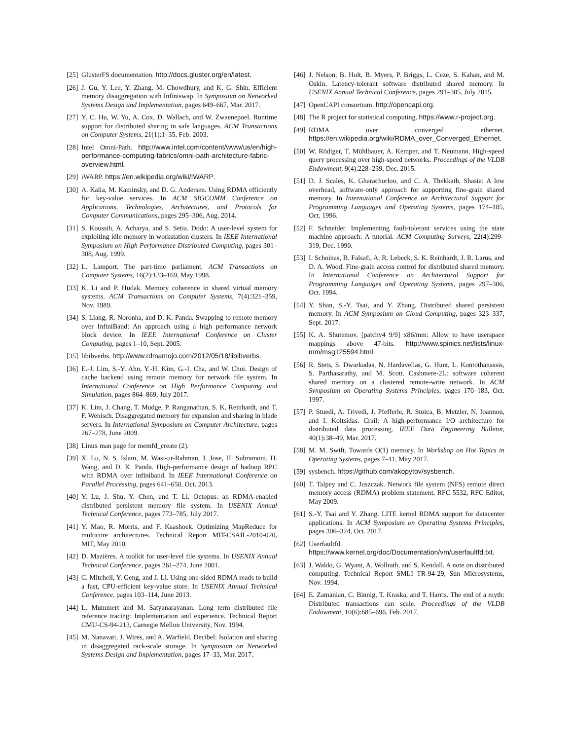[25] GlusterFS documentation. http://docs.gluster.org/en/latest.
[26] J. Gu, Y. Lee, Y. Zhang, M. Chowdhury, and K. G. Shin. Efficient memory disaggregation with Infiniswap. In Symposium on Networked Systems Design and Implementation, pages 649–667, Mar. 2017.
[27] Y. C. Hu, W. Yu, A. Cox, D. Wallach, and W. Zwaenepoel. Runtime support for distributed sharing in safe languages. ACM Transactions on Computer Systems, 21(1):1–35, Feb. 2003.
[28] Intel Omni-Path. http://www.intel.com/content/www/us/en/high-performance-computing-fabrics/omni-path-architecture-fabric-overview.html.
[29] iWARP. https://en.wikipedia.org/wiki/IWARP.
[30] A. Kalia, M. Kaminsky, and D. G. Andersen. Using RDMA efficiently for key-value services. In ACM SIGCOMM Conference on Applications, Technologies, Architectures, and Protocols for Computer Communications, pages 295–306, Aug. 2014.
[31] S. Koussih, A. Acharya, and S. Setia. Dodo: A user-level system for exploiting idle memory in workstation clusters. In IEEE International Symposium on High Performance Distributed Computing, pages 301–308, Aug. 1999.
[32] L. Lamport. The part-time parliament. ACM Transactions on Computer Systems, 16(2):133–169, May 1998.
[33] K. Li and P. Hudak. Memory coherence in shared virtual memory systems. ACM Transactions on Computer Systems, 7(4):321–359, Nov. 1989.
[34] S. Liang, R. Noronha, and D. K. Panda. Swapping to remote memory over InfiniBand: An approach using a high performance network block device. In IEEE International Conference on Cluster Computing, pages 1–10, Sept. 2005.
[35] libibverbs. http://www.rdmamojo.com/2012/05/18/libibverbs.
[36] E.-J. Lim, S.-Y. Ahn, Y.-H. Kim, G.-I. Cha, and W. Choi. Design of cache backend using remote memory for network file system. In International Conference on High Performance Computing and Simulation, pages 864–869, July 2017.
[37] K. Lim, J. Chang, T. Mudge, P. Ranganathan, S. K. Reinhardt, and T. F. Wenisch. Disaggregated memory for expansion and sharing in blade servers. In International Symposium on Computer Architecture, pages 267–278, June 2009.
[38] Linux man page for memfd_create (2).
[39] X. Lu, N. S. Islam, M. Wasi-ur-Rahman, J. Jose, H. Subramoni, H. Wang, and D. K. Panda. High-performance design of hadoop RPC with RDMA over infiniband. In IEEE International Conference on Parallel Processing, pages 641–650, Oct. 2013.
[40] Y. Lu, J. Shu, Y. Chen, and T. Li. Octopus: an RDMA-enabled distributed persistent memory file system. In USENIX Annual Technical Conference, pages 773–785, July 2017.
[41] Y. Mao, R. Morris, and F. Kaashoek. Optimizing MapReduce for multicore architectures. Technical Report MIT-CSAIL-2010-020, MIT, May 2010.
[42] D. Mazières. A toolkit for user-level file systems. In USENIX Annual Technical Conference, pages 261–274, June 2001.
[43] C. Mitchell, Y. Geng, and J. Li. Using one-sided RDMA reads to build a fast, CPU-efficient key-value store. In USENIX Annual Technical Conference, pages 103–114, June 2013.
[44] L. Mummert and M. Satyanarayanan. Long term distributed file reference tracing: Implementation and experience. Technical Report CMU-CS-94-213, Carnegie Mellon University, Nov. 1994.
[45] M. Nanavati, J. Wires, and A. Warfield. Decibel: Isolation and sharing in disaggregated rack-scale storage. In Symposium on Networked Systems Design and Implementation, pages 17–33, Mar. 2017.
[46] J. Nelson, B. Holt, B. Myers, P. Briggs, L. Ceze, S. Kahan, and M. Oskin. Latency-tolerant software distributed shared memory. In USENIX Annual Technical Conference, pages 291–305, July 2015.
[47] OpenCAPI consortium. http://opencapi.org.
[48] The R project for statistical computing. https://www.r-project.org.
[49] RDMA over converged ethernet. https://en.wikipedia.org/wiki/RDMA_over_Converged_Ethernet.
[50] W. Rödiger, T. Mühlbauer, A. Kemper, and T. Neumann. High-speed query processing over high-speed networks. Proceedings of the VLDB Endowment, 9(4):228–239, Dec. 2015.
[51] D. J. Scales, K. Gharachorloo, and C. A. Thekkath. Shasta: A low overhead, software-only approach for supporting fine-grain shared memory. In International Conference on Architectural Support for Programming Languages and Operating Systems, pages 174–185, Oct. 1996.
[52] F. Schneider. Implementing fault-tolerant services using the state machine approach: A tutorial. ACM Computing Surveys, 22(4):299–319, Dec. 1990.
[53] I. Schoinas, B. Falsafi, A. R. Lebeck, S. K. Reinhardt, J. R. Larus, and D. A. Wood. Fine-grain access control for distributed shared memory. In International Conference on Architectural Support for Programming Languages and Operating Systems, pages 297–306, Oct. 1994.
[54] Y. Shan, S.-Y. Tsai, and Y. Zhang. Distributed shared persistent memory. In ACM Symposium on Cloud Computing, pages 323–337, Sept. 2017.
[55] K. A. Shutemov. [patchv4 9/9] x86/mm: Allow to have userspace mappings above 47-bits. http://www.spinics.net/lists/linux-mm/msg125594.html.
[56] R. Stets, S. Dwarkadas, N. Hardavellas, G. Hunt, L. Kontothanassis, S. Parthasarathy, and M. Scott. Cashmere-2L: software coherent shared memory on a clustered remote-write network. In ACM Symposium on Operating Systems Principles, pages 170–183, Oct. 1997.
[57] P. Stuedi, A. Trivedi, J. Pfefferle, R. Stoica, B. Metzler, N. Ioannou, and I. Koltsidas. Crail: A high-performance I/O architecture for distributed data processing. IEEE Data Engineering Bulletin, 40(1):38–49, Mar. 2017.
[58] M. M. Swift. Towards O(1) memory. In Workshop on Hot Topics in Operating Systems, pages 7–11, May 2017.
[59] sysbench. https://github.com/akopytov/sysbench.
[60] T. Talpey and C. Juszczak. Network file system (NFS) remote direct memory access (RDMA) problem statement. RFC 5532, RFC Editor, May 2009.
[61] S.-Y. Tsai and Y. Zhang. LITE kernel RDMA support for datacenter applications. In ACM Symposium on Operating Systems Principles, pages 306–324, Oct. 2017.
[62] Userfaultfd. https://www.kernel.org/doc/Documentation/vm/userfaultfd.txt.
[63] J. Waldo, G. Wyant, A. Wollrath, and S. Kendall. A note on distributed computing. Technical Report SMLI TR-94-29, Sun Microsystems, Nov. 1994.
[64] E. Zamanian, C. Binnig, T. Kraska, and T. Harris. The end of a myth: Distributed transactions can scale. Proceedings of the VLDB Endowment, 10(6):685–696, Feb. 2017.